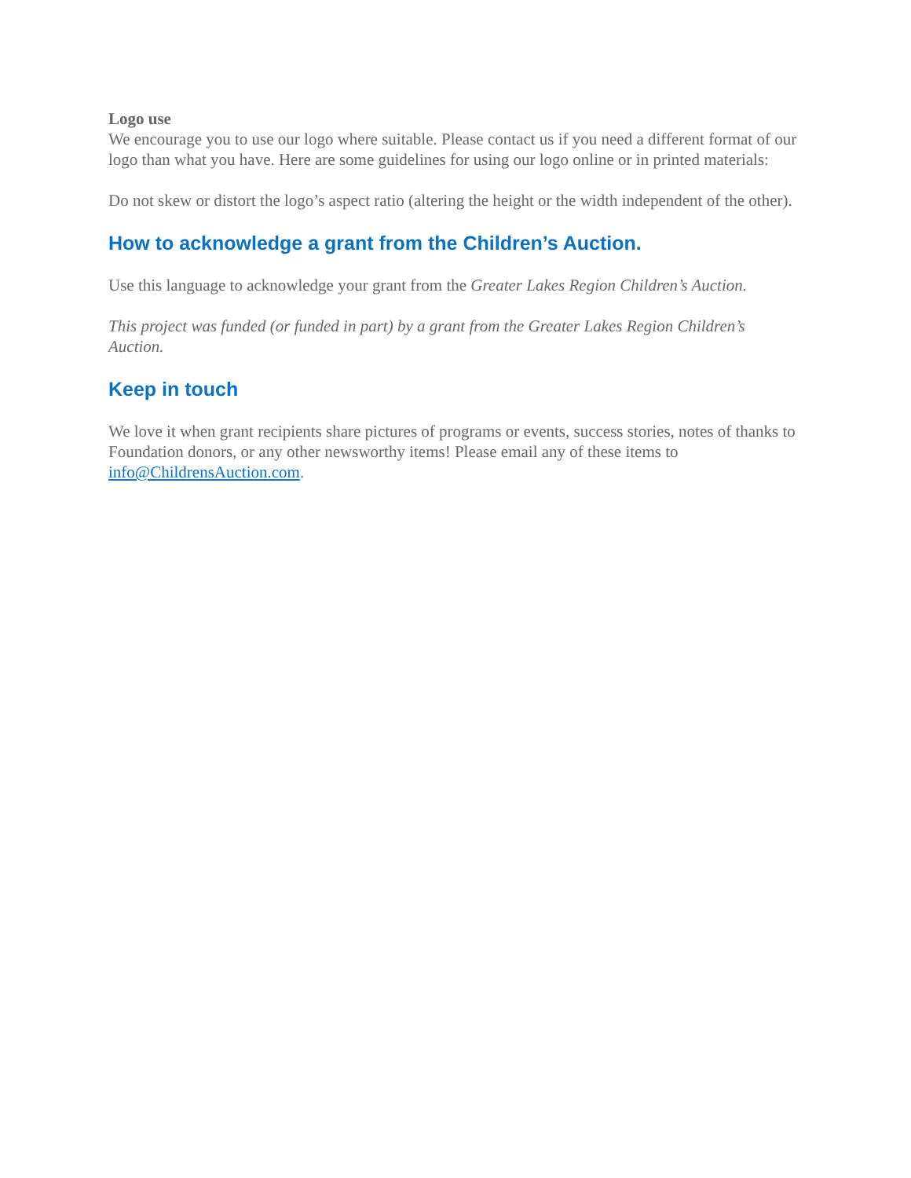Logo use
We encourage you to use our logo where suitable. Please contact us if you need a different format of our logo than what you have. Here are some guidelines for using our logo online or in printed materials:
Do not skew or distort the logo’s aspect ratio (altering the height or the width independent of the other).
How to acknowledge a grant from the Children’s Auction.
Use this language to acknowledge your grant from the Greater Lakes Region Children’s Auction.
This project was funded (or funded in part) by a grant from the Greater Lakes Region Children’s Auction.
Keep in touch
We love it when grant recipients share pictures of programs or events, success stories, notes of thanks to Foundation donors, or any other newsworthy items! Please email any of these items to info@ChildrensAuction.com.